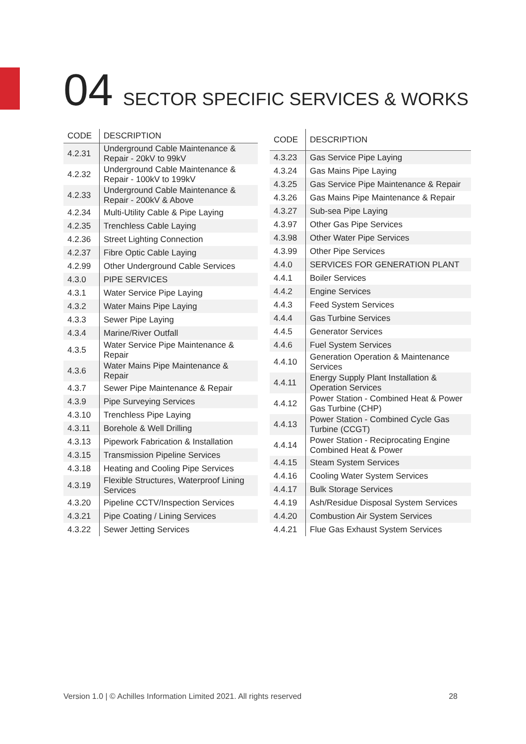04 SECTOR SPECIFIC SERVICES & WORKS
| CODE | DESCRIPTION |
| --- | --- |
| 4.2.31 | Underground Cable Maintenance & Repair - 20kV to 99kV |
| 4.2.32 | Underground Cable Maintenance & Repair - 100kV to 199kV |
| 4.2.33 | Underground Cable Maintenance & Repair - 200kV & Above |
| 4.2.34 | Multi-Utility Cable & Pipe Laying |
| 4.2.35 | Trenchless Cable Laying |
| 4.2.36 | Street Lighting Connection |
| 4.2.37 | Fibre Optic Cable Laying |
| 4.2.99 | Other Underground Cable Services |
| 4.3.0 | PIPE SERVICES |
| 4.3.1 | Water Service Pipe Laying |
| 4.3.2 | Water Mains Pipe Laying |
| 4.3.3 | Sewer Pipe Laying |
| 4.3.4 | Marine/River Outfall |
| 4.3.5 | Water Service Pipe Maintenance & Repair |
| 4.3.6 | Water Mains Pipe Maintenance & Repair |
| 4.3.7 | Sewer Pipe Maintenance & Repair |
| 4.3.9 | Pipe Surveying Services |
| 4.3.10 | Trenchless Pipe Laying |
| 4.3.11 | Borehole & Well Drilling |
| 4.3.13 | Pipework Fabrication & Installation |
| 4.3.15 | Transmission Pipeline Services |
| 4.3.18 | Heating and Cooling Pipe Services |
| 4.3.19 | Flexible Structures, Waterproof Lining Services |
| 4.3.20 | Pipeline CCTV/Inspection Services |
| 4.3.21 | Pipe Coating / Lining Services |
| 4.3.22 | Sewer Jetting Services |
| CODE | DESCRIPTION |
| --- | --- |
| 4.3.23 | Gas Service Pipe Laying |
| 4.3.24 | Gas Mains Pipe Laying |
| 4.3.25 | Gas Service Pipe Maintenance & Repair |
| 4.3.26 | Gas Mains Pipe Maintenance & Repair |
| 4.3.27 | Sub-sea Pipe Laying |
| 4.3.97 | Other Gas Pipe Services |
| 4.3.98 | Other Water Pipe Services |
| 4.3.99 | Other Pipe Services |
| 4.4.0 | SERVICES FOR GENERATION PLANT |
| 4.4.1 | Boiler Services |
| 4.4.2 | Engine Services |
| 4.4.3 | Feed System Services |
| 4.4.4 | Gas Turbine Services |
| 4.4.5 | Generator Services |
| 4.4.6 | Fuel System Services |
| 4.4.10 | Generation Operation & Maintenance Services |
| 4.4.11 | Energy Supply Plant Installation & Operation Services |
| 4.4.12 | Power Station - Combined Heat & Power Gas Turbine (CHP) |
| 4.4.13 | Power Station - Combined Cycle Gas Turbine (CCGT) |
| 4.4.14 | Power Station - Reciprocating Engine Combined Heat & Power |
| 4.4.15 | Steam System Services |
| 4.4.16 | Cooling Water System Services |
| 4.4.17 | Bulk Storage Services |
| 4.4.19 | Ash/Residue Disposal System Services |
| 4.4.20 | Combustion Air System Services |
| 4.4.21 | Flue Gas Exhaust System Services |
Version 1.0 | © Achilles Information Limited 2021. All rights reserved 28